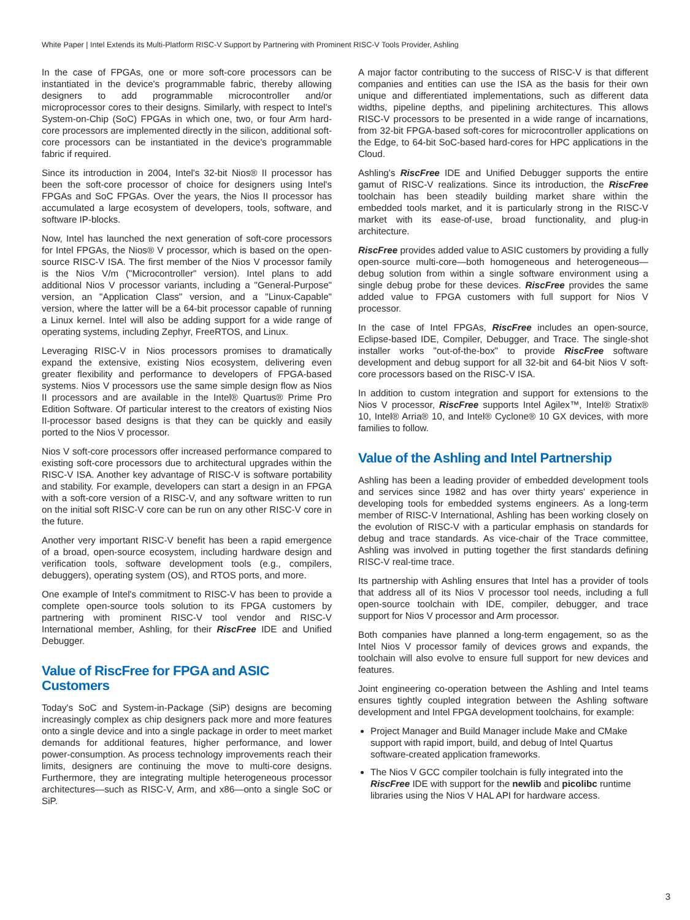White Paper | Intel Extends its Multi-Platform RISC-V Support by Partnering with Prominent RISC-V Tools Provider, Ashling
In the case of FPGAs, one or more soft-core processors can be instantiated in the device's programmable fabric, thereby allowing designers to add programmable microcontroller and/or microprocessor cores to their designs. Similarly, with respect to Intel's System-on-Chip (SoC) FPGAs in which one, two, or four Arm hard-core processors are implemented directly in the silicon, additional soft-core processors can be instantiated in the device's programmable fabric if required.
Since its introduction in 2004, Intel's 32-bit Nios® II processor has been the soft-core processor of choice for designers using Intel's FPGAs and SoC FPGAs. Over the years, the Nios II processor has accumulated a large ecosystem of developers, tools, software, and software IP-blocks.
Now, Intel has launched the next generation of soft-core processors for Intel FPGAs, the Nios® V processor, which is based on the open-source RISC-V ISA. The first member of the Nios V processor family is the Nios V/m ("Microcontroller" version). Intel plans to add additional Nios V processor variants, including a "General-Purpose" version, an "Application Class" version, and a "Linux-Capable" version, where the latter will be a 64-bit processor capable of running a Linux kernel. Intel will also be adding support for a wide range of operating systems, including Zephyr, FreeRTOS, and Linux.
Leveraging RISC-V in Nios processors promises to dramatically expand the extensive, existing Nios ecosystem, delivering even greater flexibility and performance to developers of FPGA-based systems. Nios V processors use the same simple design flow as Nios II processors and are available in the Intel® Quartus® Prime Pro Edition Software. Of particular interest to the creators of existing Nios II-processor based designs is that they can be quickly and easily ported to the Nios V processor.
Nios V soft-core processors offer increased performance compared to existing soft-core processors due to architectural upgrades within the RISC-V ISA. Another key advantage of RISC-V is software portability and stability. For example, developers can start a design in an FPGA with a soft-core version of a RISC-V, and any software written to run on the initial soft RISC-V core can be run on any other RISC-V core in the future.
Another very important RISC-V benefit has been a rapid emergence of a broad, open-source ecosystem, including hardware design and verification tools, software development tools (e.g., compilers, debuggers), operating system (OS), and RTOS ports, and more.
One example of Intel's commitment to RISC-V has been to provide a complete open-source tools solution to its FPGA customers by partnering with prominent RISC-V tool vendor and RISC-V International member, Ashling, for their RiscFree IDE and Unified Debugger.
Value of RiscFree for FPGA and ASIC Customers
Today's SoC and System-in-Package (SiP) designs are becoming increasingly complex as chip designers pack more and more features onto a single device and into a single package in order to meet market demands for additional features, higher performance, and lower power-consumption. As process technology improvements reach their limits, designers are continuing the move to multi-core designs. Furthermore, they are integrating multiple heterogeneous processor architectures—such as RISC-V, Arm, and x86—onto a single SoC or SiP.
A major factor contributing to the success of RISC-V is that different companies and entities can use the ISA as the basis for their own unique and differentiated implementations, such as different data widths, pipeline depths, and pipelining architectures. This allows RISC-V processors to be presented in a wide range of incarnations, from 32-bit FPGA-based soft-cores for microcontroller applications on the Edge, to 64-bit SoC-based hard-cores for HPC applications in the Cloud.
Ashling's RiscFree IDE and Unified Debugger supports the entire gamut of RISC-V realizations. Since its introduction, the RiscFree toolchain has been steadily building market share within the embedded tools market, and it is particularly strong in the RISC-V market with its ease-of-use, broad functionality, and plug-in architecture.
RiscFree provides added value to ASIC customers by providing a fully open-source multi-core—both homogeneous and heterogeneous—debug solution from within a single software environment using a single debug probe for these devices. RiscFree provides the same added value to FPGA customers with full support for Nios V processor.
In the case of Intel FPGAs, RiscFree includes an open-source, Eclipse-based IDE, Compiler, Debugger, and Trace. The single-shot installer works "out-of-the-box" to provide RiscFree software development and debug support for all 32-bit and 64-bit Nios V soft-core processors based on the RISC-V ISA.
In addition to custom integration and support for extensions to the Nios V processor, RiscFree supports Intel Agilex™, Intel® Stratix® 10, Intel® Arria® 10, and Intel® Cyclone® 10 GX devices, with more families to follow.
Value of the Ashling and Intel Partnership
Ashling has been a leading provider of embedded development tools and services since 1982 and has over thirty years' experience in developing tools for embedded systems engineers. As a long-term member of RISC-V International, Ashling has been working closely on the evolution of RISC-V with a particular emphasis on standards for debug and trace standards. As vice-chair of the Trace committee, Ashling was involved in putting together the first standards defining RISC-V real-time trace.
Its partnership with Ashling ensures that Intel has a provider of tools that address all of its Nios V processor tool needs, including a full open-source toolchain with IDE, compiler, debugger, and trace support for Nios V processor and Arm processor.
Both companies have planned a long-term engagement, so as the Intel Nios V processor family of devices grows and expands, the toolchain will also evolve to ensure full support for new devices and features.
Joint engineering co-operation between the Ashling and Intel teams ensures tightly coupled integration between the Ashling software development and Intel FPGA development toolchains, for example:
Project Manager and Build Manager include Make and CMake support with rapid import, build, and debug of Intel Quartus software-created application frameworks.
The Nios V GCC compiler toolchain is fully integrated into the RiscFree IDE with support for the newlib and picolibc runtime libraries using the Nios V HAL API for hardware access.
3